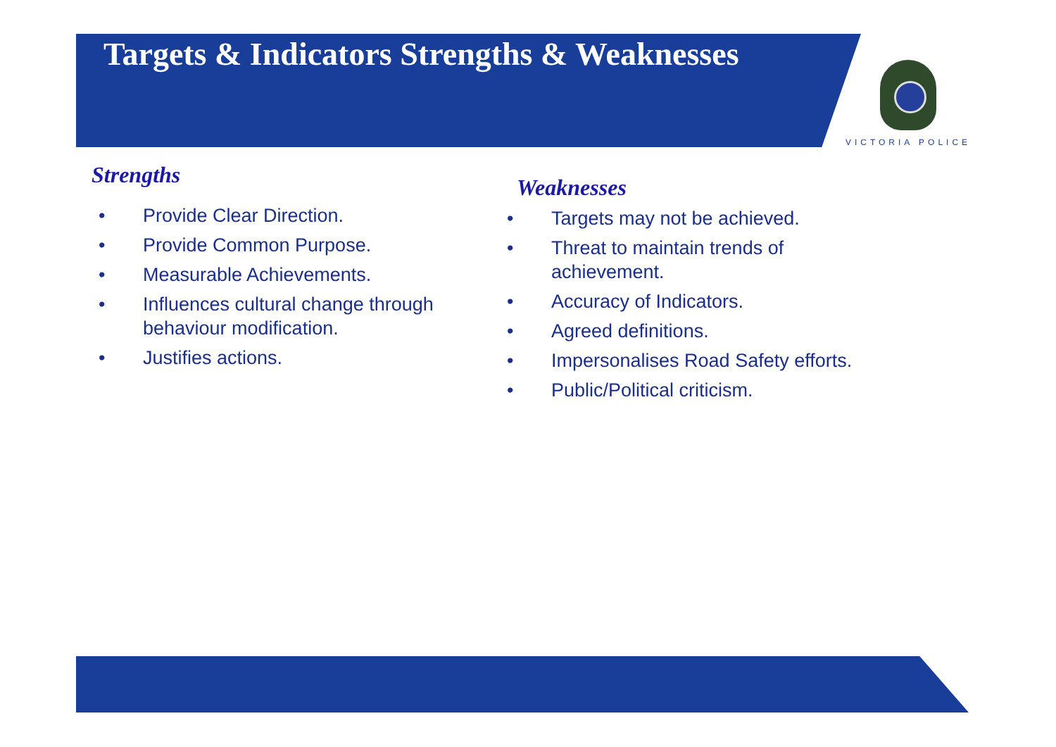Targets & Indicators Strengths & Weaknesses
VICTORIA POLICE
Strengths
• Provide Clear Direction.
• Provide Common Purpose.
• Measurable Achievements.
• Influences cultural change through behaviour modification.
• Justifies actions.
Weaknesses
• Targets may not be achieved.
• Threat to maintain trends of achievement.
• Accuracy of Indicators.
• Agreed definitions.
• Impersonalises Road Safety efforts.
• Public/Political criticism.